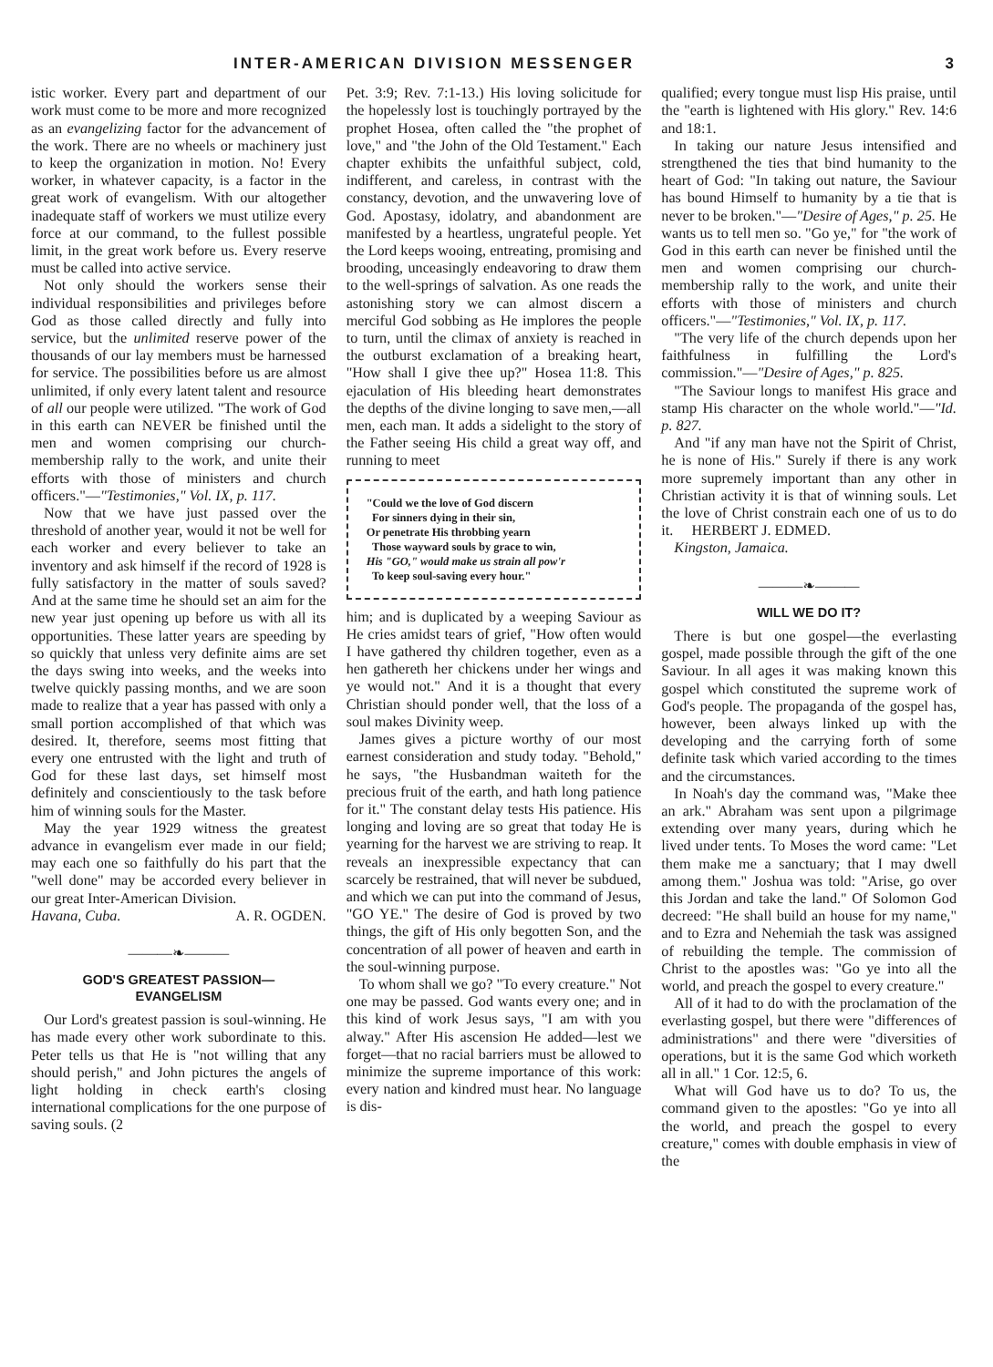INTER-AMERICAN DIVISION MESSENGER 3
istic worker. Every part and department of our work must come to be more and more recognized as an evangelizing factor for the advancement of the work. There are no wheels or machinery just to keep the organization in motion. No! Every worker, in whatever capacity, is a factor in the great work of evangelism. With our altogether inadequate staff of workers we must utilize every force at our command, to the fullest possible limit, in the great work before us. Every reserve must be called into active service.
Not only should the workers sense their individual responsibilities and privileges before God as those called directly and fully into service, but the unlimited reserve power of the thousands of our lay members must be harnessed for service. The possibilities before us are almost unlimited, if only every latent talent and resource of all our people were utilized. "The work of God in this earth can NEVER be finished until the men and women comprising our church-membership rally to the work, and unite their efforts with those of ministers and church officers."—"Testimonies," Vol. IX, p. 117.
Now that we have just passed over the threshold of another year, would it not be well for each worker and every believer to take an inventory and ask himself if the record of 1928 is fully satisfactory in the matter of souls saved? And at the same time he should set an aim for the new year just opening up before us with all its opportunities. These latter years are speeding by so quickly that unless very definite aims are set the days swing into weeks, and the weeks into twelve quickly passing months, and we are soon made to realize that a year has passed with only a small portion accomplished of that which was desired. It, therefore, seems most fitting that every one entrusted with the light and truth of God for these last days, set himself most definitely and conscientiously to the task before him of winning souls for the Master.
May the year 1929 witness the greatest advance in evangelism ever made in our field; may each one so faithfully do his part that the "well done" may be accorded every believer in our great Inter-American Division.
Havana, Cuba. A. R. OGDEN.
———❧———
GOD'S GREATEST PASSION—
EVANGELISM
Our Lord's greatest passion is soul-winning. He has made every other work subordinate to this. Peter tells us that He is "not willing that any should perish," and John pictures the angels of light holding in check earth's closing international complications for the one purpose of saving souls. (2
Pet. 3:9; Rev. 7:1-13.) His loving solicitude for the hopelessly lost is touchingly portrayed by the prophet Hosea, often called the "the prophet of love," and "the John of the Old Testament." Each chapter exhibits the unfaithful subject, cold, indifferent, and careless, in contrast with the constancy, devotion, and the unwavering love of God. Apostasy, idolatry, and abandonment are manifested by a heartless, ungrateful people. Yet the Lord keeps wooing, entreating, promising and brooding, unceasingly endeavoring to draw them to the well-springs of salvation. As one reads the astonishing story we can almost discern a merciful God sobbing as He implores the people to turn, until the climax of anxiety is reached in the outburst exclamation of a breaking heart, "How shall I give thee up?" Hosea 11:8. This ejaculation of His bleeding heart demonstrates the depths of the divine longing to save men,—all men, each man. It adds a sidelight to the story of the Father seeing His child a great way off, and running to meet
"Could we the love of God discern
For sinners dying in their sin,
Or penetrate His throbbing yearn
Those wayward souls by grace to win,
His "GO," would make us strain all pow'r
To keep soul-saving every hour."
him; and is duplicated by a weeping Saviour as He cries amidst tears of grief, "How often would I have gathered thy children together, even as a hen gathereth her chickens under her wings and ye would not." And it is a thought that every Christian should ponder well, that the loss of a soul makes Divinity weep.
James gives a picture worthy of our most earnest consideration and study today. "Behold," he says, "the Husbandman waiteth for the precious fruit of the earth, and hath long patience for it." The constant delay tests His patience. His longing and loving are so great that today He is yearning for the harvest we are striving to reap. It reveals an inexpressible expectancy that can scarcely be restrained, that will never be subdued, and which we can put into the command of Jesus, "GO YE." The desire of God is proved by two things, the gift of His only begotten Son, and the concentration of all power of heaven and earth in the soul-winning purpose.
To whom shall we go? "To every creature." Not one may be passed. God wants every one; and in this kind of work Jesus says, "I am with you alway." After His ascension He added—lest we forget—that no racial barriers must be allowed to minimize the supreme importance of this work: every nation and kindred must hear. No language is dis-
qualified; every tongue must lisp His praise, until the "earth is lightened with His glory." Rev. 14:6 and 18:1.
In taking our nature Jesus intensified and strengthened the ties that bind humanity to the heart of God: "In taking out nature, the Saviour has bound Himself to humanity by a tie that is never to be broken."—"Desire of Ages," p. 25. He wants us to tell men so. "Go ye," for "the work of God in this earth can never be finished until the men and women comprising our church-membership rally to the work, and unite their efforts with those of ministers and church officers."—"Testimonies," Vol. IX, p. 117.
"The very life of the church depends upon her faithfulness in fulfilling the Lord's commission."—"Desire of Ages," p. 825.
"The Saviour longs to manifest His grace and stamp His character on the whole world."—"Id. p. 827.
And "if any man have not the Spirit of Christ, he is none of His." Surely if there is any work more supremely important than any other in Christian activity it is that of winning souls. Let the love of Christ constrain each one of us to do it. HERBERT J. EDMED.
Kingston, Jamaica.
———❧———
WILL WE DO IT?
There is but one gospel—the everlasting gospel, made possible through the gift of the one Saviour. In all ages it was making known this gospel which constituted the supreme work of God's people. The propaganda of the gospel has, however, been always linked up with the developing and the carrying forth of some definite task which varied according to the times and the circumstances.
In Noah's day the command was, "Make thee an ark." Abraham was sent upon a pilgrimage extending over many years, during which he lived under tents. To Moses the word came: "Let them make me a sanctuary; that I may dwell among them." Joshua was told: "Arise, go over this Jordan and take the land." Of Solomon God decreed: "He shall build an house for my name," and to Ezra and Nehemiah the task was assigned of rebuilding the temple. The commission of Christ to the apostles was: "Go ye into all the world, and preach the gospel to every creature."
All of it had to do with the proclamation of the everlasting gospel, but there were "differences of administrations" and there were "diversities of operations, but it is the same God which worketh all in all." 1 Cor. 12:5, 6.
What will God have us to do? To us, the command given to the apostles: "Go ye into all the world, and preach the gospel to every creature," comes with double emphasis in view of the